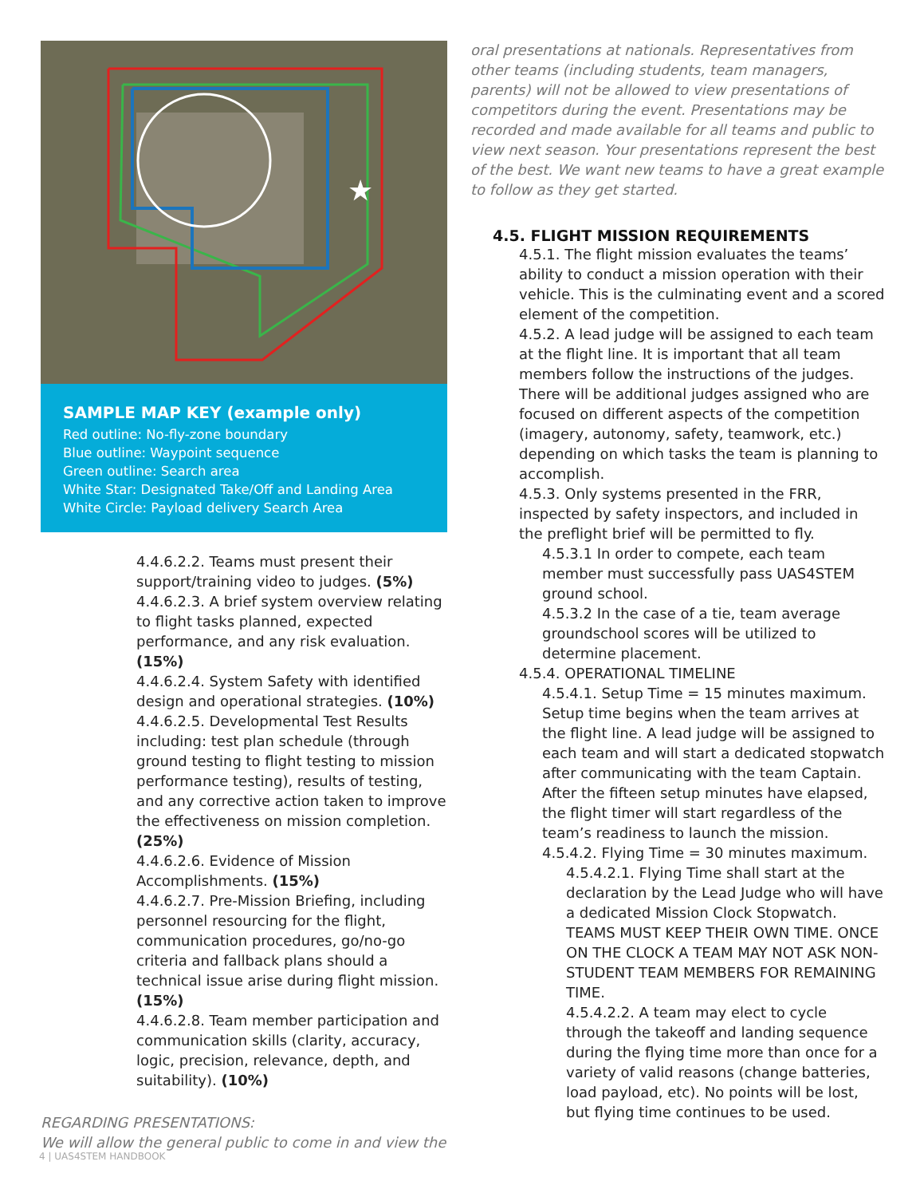★
SAMPLE MAP KEY (example only)
Red outline: No-fly-zone boundary
Blue outline: Waypoint sequence
Green outline: Search area
White Star: Designated Take/Off and Landing Area
White Circle: Payload delivery Search Area
4.4.6.2.2. Teams must present their support/training video to judges. (5%)
4.4.6.2.3. A brief system overview relating to flight tasks planned, expected performance, and any risk evaluation. (15%)
4.4.6.2.4. System Safety with identified design and operational strategies. (10%)
4.4.6.2.5. Developmental Test Results including: test plan schedule (through ground testing to flight testing to mission performance testing), results of testing, and any corrective action taken to improve the effectiveness on mission completion. (25%)
4.4.6.2.6. Evidence of Mission Accomplishments. (15%)
4.4.6.2.7. Pre-Mission Briefing, including personnel resourcing for the flight, communication procedures, go/no-go criteria and fallback plans should a technical issue arise during flight mission. (15%)
4.4.6.2.8. Team member participation and communication skills (clarity, accuracy, logic, precision, relevance, depth, and suitability). (10%)
REGARDING PRESENTATIONS:
We will allow the general public to come in and view the
oral presentations at nationals. Representatives from other teams (including students, team managers, parents) will not be allowed to view presentations of competitors during the event. Presentations may be recorded and made available for all teams and public to view next season. Your presentations represent the best of the best. We want new teams to have a great example to follow as they get started.
4.5. FLIGHT MISSION REQUIREMENTS
4.5.1. The flight mission evaluates the teams’ ability to conduct a mission operation with their vehicle. This is the culminating event and a scored element of the competition.
4.5.2. A lead judge will be assigned to each team at the flight line. It is important that all team members follow the instructions of the judges. There will be additional judges assigned who are focused on different aspects of the competition (imagery, autonomy, safety, teamwork, etc.) depending on which tasks the team is planning to accomplish.
4.5.3. Only systems presented in the FRR, inspected by safety inspectors, and included in the preflight brief will be permitted to fly.
4.5.3.1 In order to compete, each team member must successfully pass UAS4STEM ground school.
4.5.3.2 In the case of a tie, team average groundschool scores will be utilized to determine placement.
4.5.4. OPERATIONAL TIMELINE
4.5.4.1. Setup Time = 15 minutes maximum. Setup time begins when the team arrives at the flight line. A lead judge will be assigned to each team and will start a dedicated stopwatch after communicating with the team Captain. After the fifteen setup minutes have elapsed, the flight timer will start regardless of the team’s readiness to launch the mission.
4.5.4.2. Flying Time = 30 minutes maximum.
4.5.4.2.1. Flying Time shall start at the declaration by the Lead Judge who will have a dedicated Mission Clock Stopwatch. TEAMS MUST KEEP THEIR OWN TIME. ONCE ON THE CLOCK A TEAM MAY NOT ASK NON-STUDENT TEAM MEMBERS FOR REMAINING TIME.
4.5.4.2.2. A team may elect to cycle through the takeoff and landing sequence during the flying time more than once for a variety of valid reasons (change batteries, load payload, etc). No points will be lost, but flying time continues to be used.
4 | UAS4STEM HANDBOOK